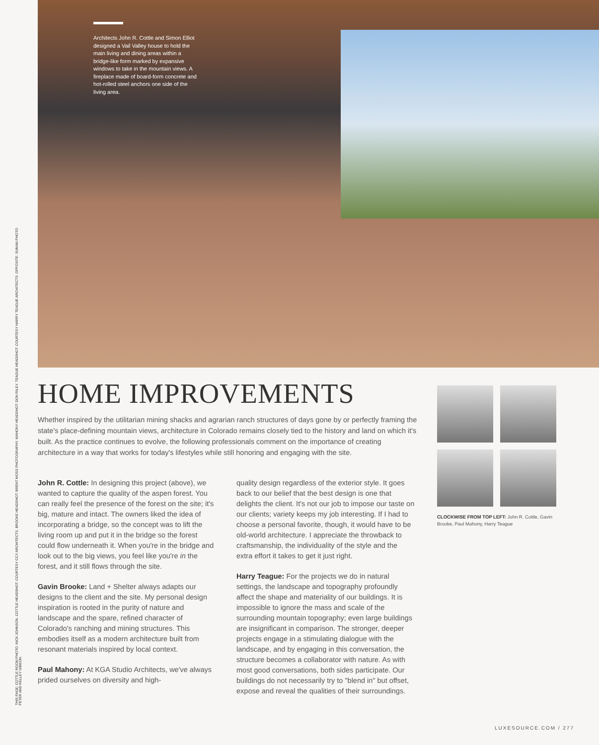THIS PAGE: COTTLE ROOM PHOTO: NICK JOHNSON. COTTLE HEADSHOT: COURTESY CCY ARCHITECTS. BROOKE HEADSHOT: BRENT MOSS PHOTOGRAPHY. MAHONY HEADSHOT: DON RILEY. TEAGUE HEADSHOT: COURTESY HARRY TEAGUE ARCHITECTS. OPPOSITE: SUMAN PHOTO: PETER AND KELLEY GIBEON.
Architects John R. Cottle and Simon Elliot designed a Vail Valley house to hold the main living and dining areas within a bridge-like form marked by expansive windows to take in the mountain views. A fireplace made of board-form concrete and hot-rolled steel anchors one side of the living area.
HOME IMPROVEMENTS
Whether inspired by the utilitarian mining shacks and agrarian ranch structures of days gone by or perfectly framing the state's place-defining mountain views, architecture in Colorado remains closely tied to the history and land on which it's built. As the practice continues to evolve, the following professionals comment on the importance of creating architecture in a way that works for today's lifestyles while still honoring and engaging with the site.
John R. Cottle: In designing this project (above), we wanted to capture the quality of the aspen forest. You can really feel the presence of the forest on the site; it's big, mature and intact. The owners liked the idea of incorporating a bridge, so the concept was to lift the living room up and put it in the bridge so the forest could flow underneath it. When you're in the bridge and look out to the big views, you feel like you're in the forest, and it still flows through the site.
Gavin Brooke: Land + Shelter always adapts our designs to the client and the site. My personal design inspiration is rooted in the purity of nature and landscape and the spare, refined character of Colorado's ranching and mining structures. This embodies itself as a modern architecture built from resonant materials inspired by local context.
Paul Mahony: At KGA Studio Architects, we've always prided ourselves on diversity and high-
quality design regardless of the exterior style. It goes back to our belief that the best design is one that delights the client. It's not our job to impose our taste on our clients; variety keeps my job interesting. If I had to choose a personal favorite, though, it would have to be old-world architecture. I appreciate the throwback to craftsmanship, the individuality of the style and the extra effort it takes to get it just right.
Harry Teague: For the projects we do in natural settings, the landscape and topography profoundly affect the shape and materiality of our buildings. It is impossible to ignore the mass and scale of the surrounding mountain topography; even large buildings are insignificant in comparison. The stronger, deeper projects engage in a stimulating dialogue with the landscape, and by engaging in this conversation, the structure becomes a collaborator with nature. As with most good conversations, both sides participate. Our buildings do not necessarily try to "blend in" but offset, expose and reveal the qualities of their surroundings.
CLOCKWISE FROM TOP LEFT: John R. Cottle, Gavin Brooke, Paul Mahony, Harry Teague
LUXESOURCE.COM / 277